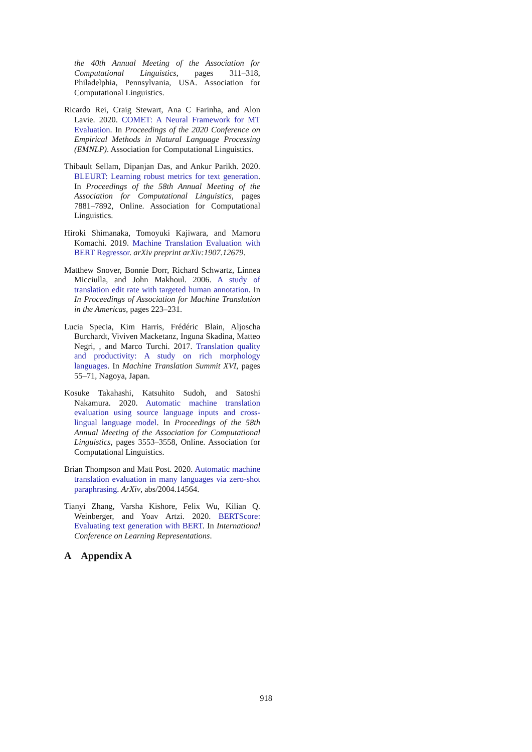the 40th Annual Meeting of the Association for Computational Linguistics, pages 311–318, Philadelphia, Pennsylvania, USA. Association for Computational Linguistics.
Ricardo Rei, Craig Stewart, Ana C Farinha, and Alon Lavie. 2020. COMET: A Neural Framework for MT Evaluation. In Proceedings of the 2020 Conference on Empirical Methods in Natural Language Processing (EMNLP). Association for Computational Linguistics.
Thibault Sellam, Dipanjan Das, and Ankur Parikh. 2020. BLEURT: Learning robust metrics for text generation. In Proceedings of the 58th Annual Meeting of the Association for Computational Linguistics, pages 7881–7892, Online. Association for Computational Linguistics.
Hiroki Shimanaka, Tomoyuki Kajiwara, and Mamoru Komachi. 2019. Machine Translation Evaluation with BERT Regressor. arXiv preprint arXiv:1907.12679.
Matthew Snover, Bonnie Dorr, Richard Schwartz, Linnea Micciulla, and John Makhoul. 2006. A study of translation edit rate with targeted human annotation. In In Proceedings of Association for Machine Translation in the Americas, pages 223–231.
Lucia Specia, Kim Harris, Frédéric Blain, Aljoscha Burchardt, Viviven Macketanz, Inguna Skadina, Matteo Negri, , and Marco Turchi. 2017. Translation quality and productivity: A study on rich morphology languages. In Machine Translation Summit XVI, pages 55–71, Nagoya, Japan.
Kosuke Takahashi, Katsuhito Sudoh, and Satoshi Nakamura. 2020. Automatic machine translation evaluation using source language inputs and cross-lingual language model. In Proceedings of the 58th Annual Meeting of the Association for Computational Linguistics, pages 3553–3558, Online. Association for Computational Linguistics.
Brian Thompson and Matt Post. 2020. Automatic machine translation evaluation in many languages via zero-shot paraphrasing. ArXiv, abs/2004.14564.
Tianyi Zhang, Varsha Kishore, Felix Wu, Kilian Q. Weinberger, and Yoav Artzi. 2020. BERTScore: Evaluating text generation with BERT. In International Conference on Learning Representations.
A Appendix A
918